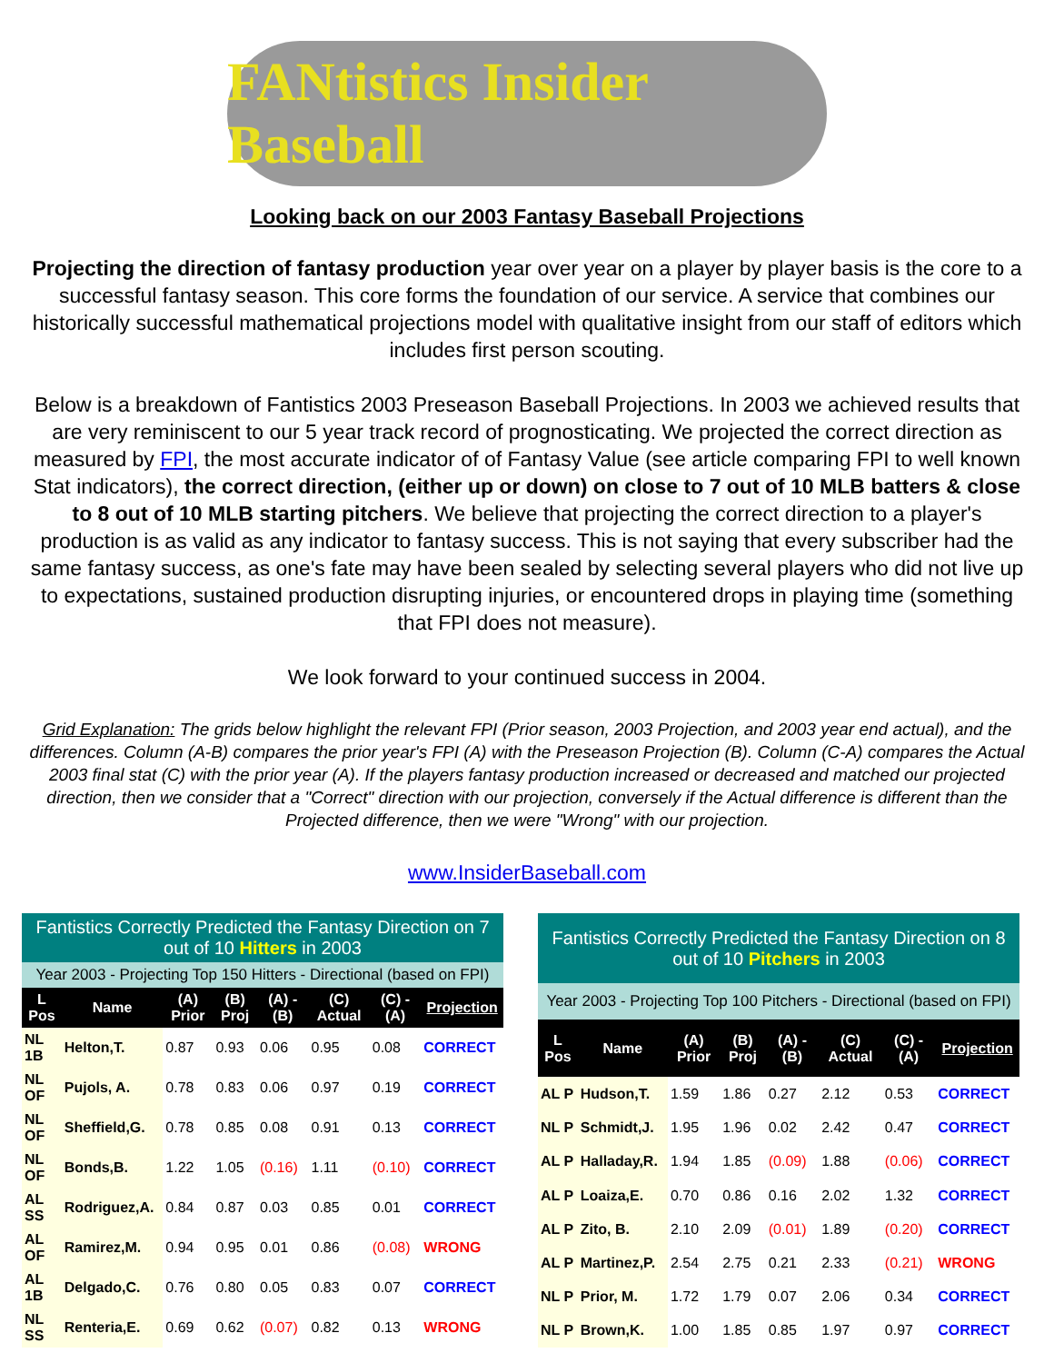FANtistics Insider Baseball
Looking back on our 2003 Fantasy Baseball Projections
Projecting the direction of fantasy production year over year on a player by player basis is the core to a successful fantasy season. This core forms the foundation of our service. A service that combines our historically successful mathematical projections model with qualitative insight from our staff of editors which includes first person scouting.
Below is a breakdown of Fantistics 2003 Preseason Baseball Projections. In 2003 we achieved results that are very reminiscent to our 5 year track record of prognosticating. We projected the correct direction as measured by FPI, the most accurate indicator of of Fantasy Value (see article comparing FPI to well known Stat indicators), the correct direction, (either up or down) on close to 7 out of 10 MLB batters & close to 8 out of 10 MLB starting pitchers. We believe that projecting the correct direction to a player's production is as valid as any indicator to fantasy success. This is not saying that every subscriber had the same fantasy success, as one's fate may have been sealed by selecting several players who did not live up to expectations, sustained production disrupting injuries, or encountered drops in playing time (something that FPI does not measure).
We look forward to your continued success in 2004.
Grid Explanation: The grids below highlight the relevant FPI (Prior season, 2003 Projection, and 2003 year end actual), and the differences. Column (A-B) compares the prior year's FPI (A) with the Preseason Projection (B). Column (C-A) compares the Actual 2003 final stat (C) with the prior year (A). If the players fantasy production increased or decreased and matched our projected direction, then we consider that a "Correct" direction with our projection, conversely if the Actual difference is different than the Projected difference, then we were "Wrong" with our projection.
www.InsiderBaseball.com
| Fantistics Correctly Predicted the Fantasy Direction on 7 out of 10 Hitters in 2003 | | | | | | | |
| Year 2003 - Projecting Top 150 Hitters - Directional (based on FPI) | | | | | | | |
| L Pos | Name | (A) Prior | (B) Proj | (A) - (B) | (C) Actual | (C) - (A) | Projection |
| NL 1B | Helton,T. | 0.87 | 0.93 | 0.06 | 0.95 | 0.08 | CORRECT |
| NL OF | Pujols, A. | 0.78 | 0.83 | 0.06 | 0.97 | 0.19 | CORRECT |
| NL OF | Sheffield,G. | 0.78 | 0.85 | 0.08 | 0.91 | 0.13 | CORRECT |
| NL OF | Bonds,B. | 1.22 | 1.05 | (0.16) | 1.11 | (0.10) | CORRECT |
| AL SS | Rodriguez,A. | 0.84 | 0.87 | 0.03 | 0.85 | 0.01 | CORRECT |
| AL OF | Ramirez,M. | 0.94 | 0.95 | 0.01 | 0.86 | (0.08) | WRONG |
| AL 1B | Delgado,C. | 0.76 | 0.80 | 0.05 | 0.83 | 0.07 | CORRECT |
| NL SS | Renteria,E. | 0.69 | 0.62 | (0.07) | 0.82 | 0.13 | WRONG |
| Fantistics Correctly Predicted the Fantasy Direction on 8 out of 10 Pitchers in 2003 | | | | | | | |
| Year 2003 - Projecting Top 100 Pitchers - Directional (based on FPI) | | | | | | | |
| L Pos | Name | (A) Prior | (B) Proj | (A) - (B) | (C) Actual | (C) - (A) | Projection |
| AL P | Hudson,T. | 1.59 | 1.86 | 0.27 | 2.12 | 0.53 | CORRECT |
| NL P | Schmidt,J. | 1.95 | 1.96 | 0.02 | 2.42 | 0.47 | CORRECT |
| AL P | Halladay,R. | 1.94 | 1.85 | (0.09) | 1.88 | (0.06) | CORRECT |
| AL P | Loaiza,E. | 0.70 | 0.86 | 0.16 | 2.02 | 1.32 | CORRECT |
| AL P | Zito, B. | 2.10 | 2.09 | (0.01) | 1.89 | (0.20) | CORRECT |
| AL P | Martinez,P. | 2.54 | 2.75 | 0.21 | 2.33 | (0.21) | WRONG |
| NL P | Prior, M. | 1.72 | 1.79 | 0.07 | 2.06 | 0.34 | CORRECT |
| NL P | Brown,K. | 1.00 | 1.85 | 0.85 | 1.97 | 0.97 | CORRECT |